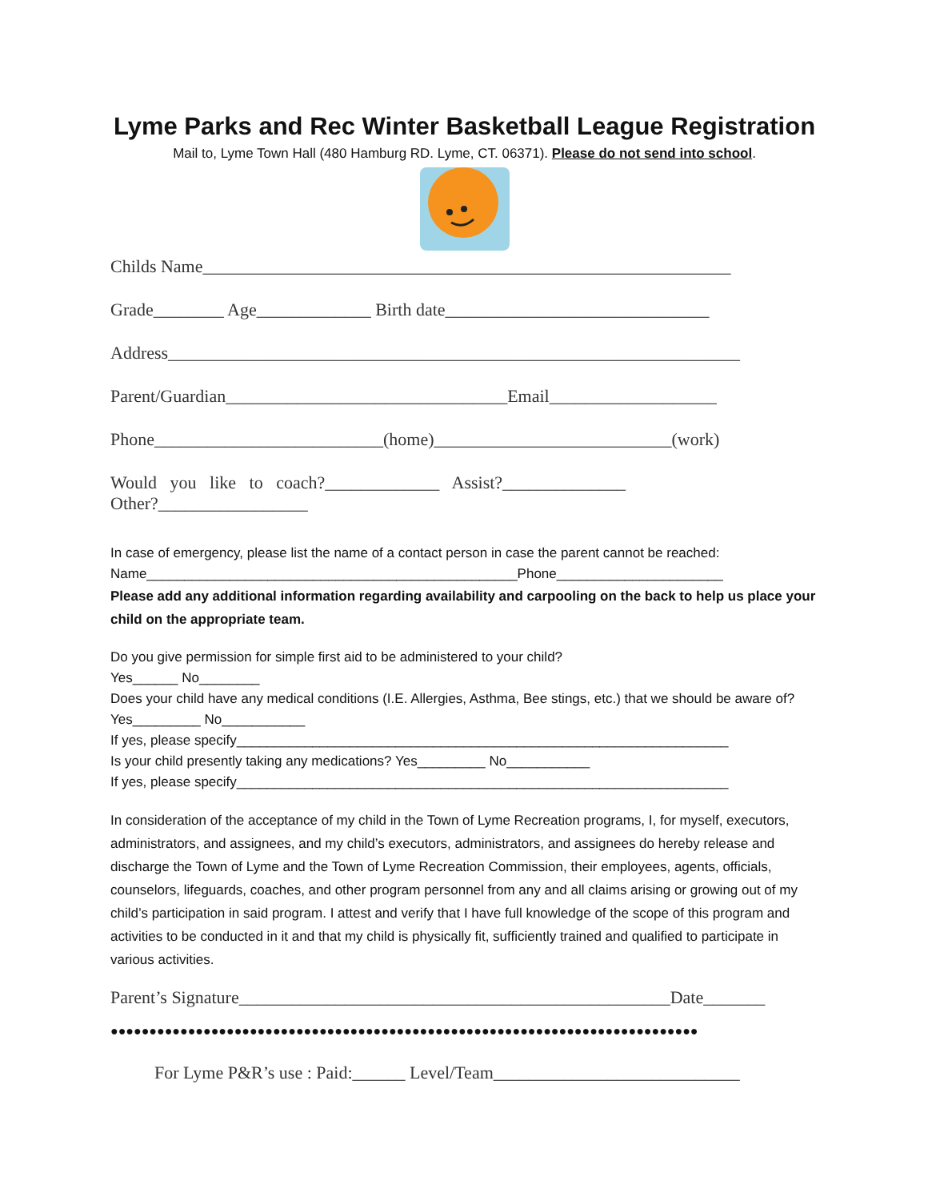Lyme Parks and Rec Winter Basketball League Registration
Mail to, Lyme Town Hall (480 Hamburg RD. Lyme, CT. 06371). Please do not send into school.
Childs Name____________________________________________________________
Grade________ Age_____________ Birth date______________________________
Address_________________________________________________________________
Parent/Guardian________________________________Email___________________
Phone__________________________(home)___________________________(work)
Would you like to coach?_____________ Assist?______________
Other?_________________
In case of emergency, please list the name of a contact person in case the parent cannot be reached:
Name_________________________________________________Phone______________________
Please add any additional information regarding availability and carpooling on the back to help us place your child on the appropriate team.
Do you give permission for simple first aid to be administered to your child?
Yes______ No________
Does your child have any medical conditions (I.E. Allergies, Asthma, Bee stings, etc.) that we should be aware of? Yes_________ No___________
If yes, please specify_________________________________________________________________
Is your child presently taking any medications? Yes_________ No___________
If yes, please specify_________________________________________________________________
In consideration of the acceptance of my child in the Town of Lyme Recreation programs, I, for myself, executors, administrators, and assignees, and my child’s executors, administrators, and assignees do hereby release and discharge the Town of Lyme and the Town of Lyme Recreation Commission, their employees, agents, officials, counselors, lifeguards, coaches, and other program personnel from any and all claims arising or growing out of my child’s participation in said program. I attest and verify that I have full knowledge of the scope of this program and activities to be conducted in it and that my child is physically fit, sufficiently trained and qualified to participate in various activities.
Parent’s Signature_________________________________________________Date_______
●●●●●●●●●●●●●●●●●●●●●●●●●●●●●●●●●●●●●●●●●●●●●●●●●●●●●●●●●●●●●●●●●●●●●●●●●●●●
For Lyme P&R’s use : Paid:______ Level/Team____________________________